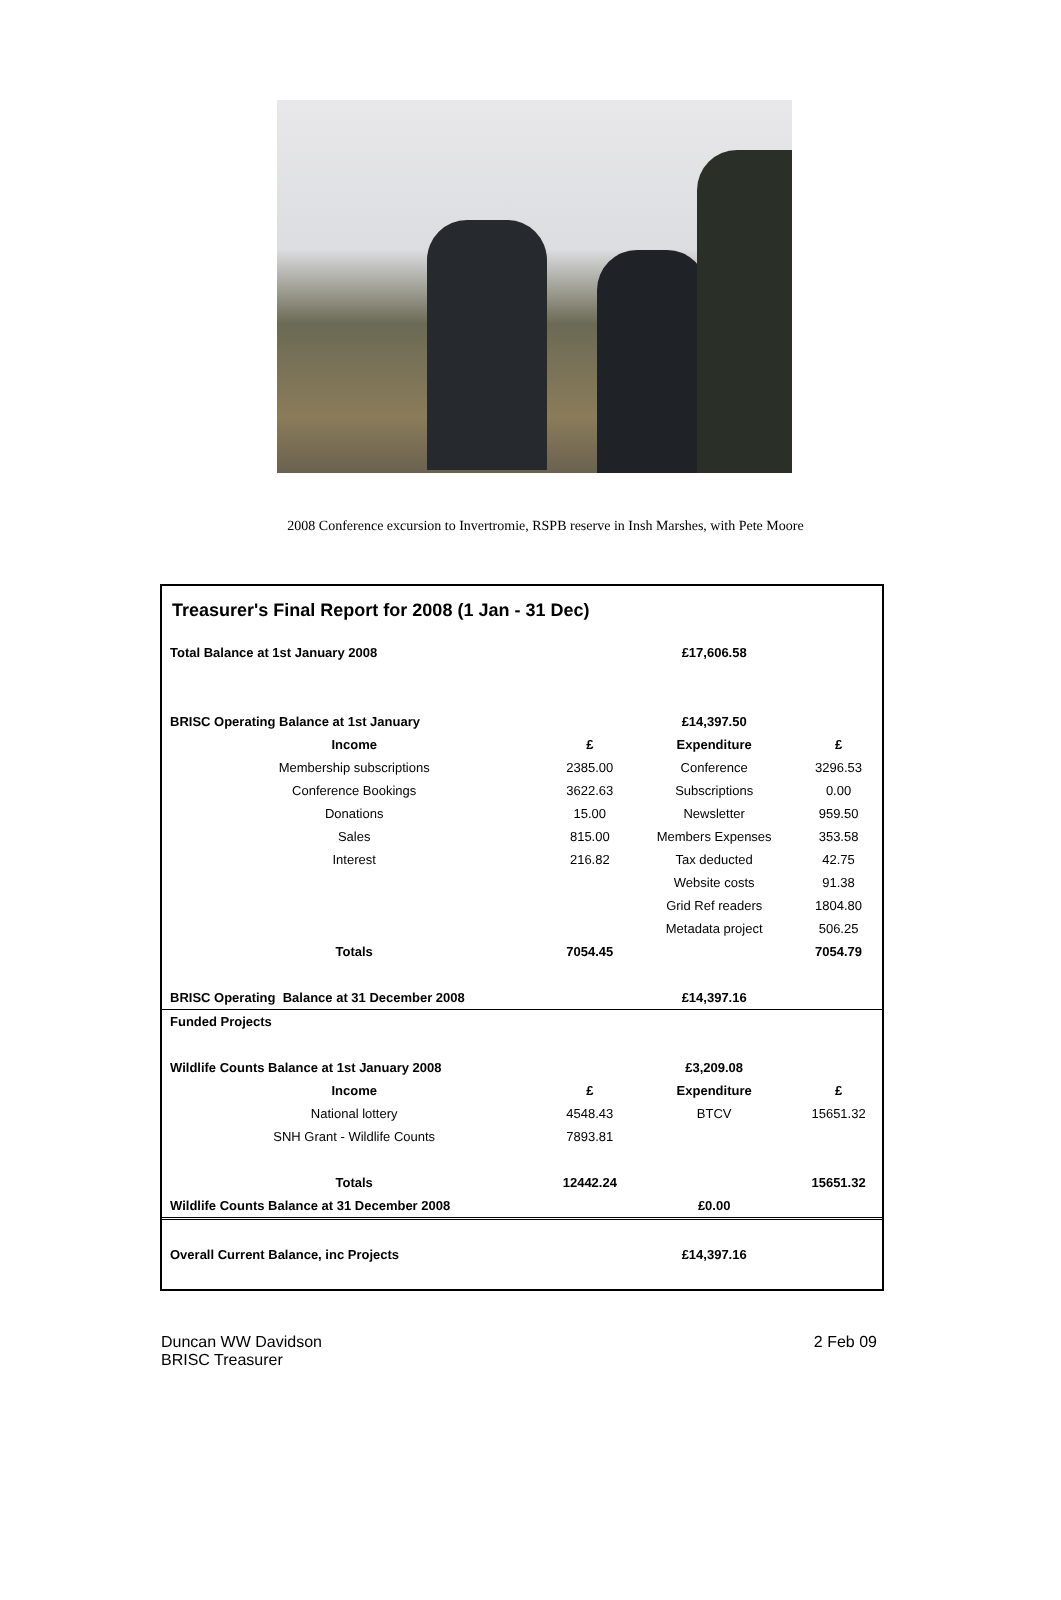2008 Conference excursion to Invertromie, RSPB reserve in Insh Marshes, with Pete Moore
Treasurer's Final Report for 2008 (1 Jan - 31 Dec)
| Total Balance at 1st January 2008 | | £17,606.58 | |
| BRISC Operating Balance at 1st January | | £14,397.50 | |
| Income | £ | Expenditure | £ |
| Membership subscriptions | 2385.00 | Conference | 3296.53 |
| Conference Bookings | 3622.63 | Subscriptions | 0.00 |
| Donations | 15.00 | Newsletter | 959.50 |
| Sales | 815.00 | Members Expenses | 353.58 |
| Interest | 216.82 | Tax deducted | 42.75 |
| | | Website costs | 91.38 |
| | | Grid Ref readers | 1804.80 |
| | | Metadata project | 506.25 |
| Totals | 7054.45 | | 7054.79 |
| BRISC Operating Balance at 31 December 2008 | | £14,397.16 | |
| Funded Projects | | | |
| Wildlife Counts Balance at 1st January 2008 | | £3,209.08 | |
| Income | £ | Expenditure | £ |
| National lottery | 4548.43 | BTCV | 15651.32 |
| SNH Grant - Wildlife Counts | 7893.81 | | |
| Totals | 12442.24 | | 15651.32 |
| Wildlife Counts Balance at 31 December 2008 | | £0.00 | |
| Overall Current Balance, inc Projects | | £14,397.16 | |
Duncan WW Davidson
BRISC Treasurer
2 Feb 09